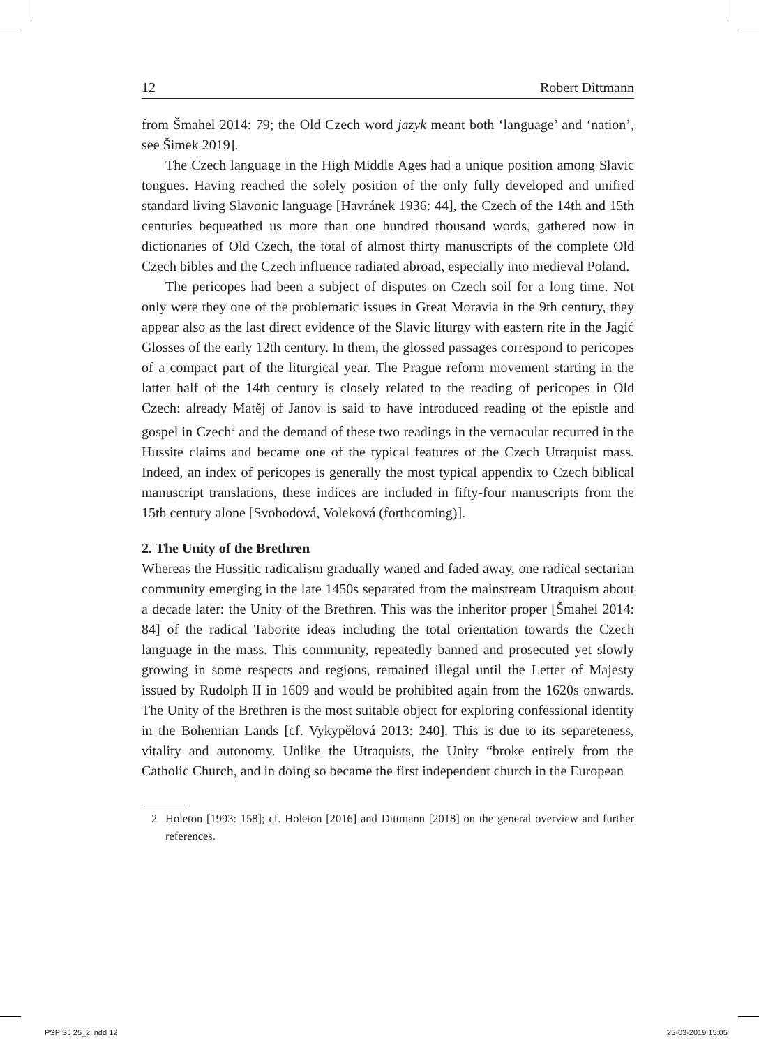12 Robert Dittmann
from Šmahel 2014: 79; the Old Czech word jazyk meant both ‘language’ and ‘nation’, see Šimek 2019].
The Czech language in the High Middle Ages had a unique position among Slavic tongues. Having reached the solely position of the only fully developed and unified standard living Slavonic language [Havránek 1936: 44], the Czech of the 14th and 15th centuries bequeathed us more than one hundred thousand words, gathered now in dictionaries of Old Czech, the total of almost thirty manuscripts of the complete Old Czech bibles and the Czech influence radiated abroad, especially into medieval Poland.
The pericopes had been a subject of disputes on Czech soil for a long time. Not only were they one of the problematic issues in Great Moravia in the 9th century, they appear also as the last direct evidence of the Slavic liturgy with eastern rite in the Jagić Glosses of the early 12th century. In them, the glossed passages correspond to pericopes of a compact part of the liturgical year. The Prague reform movement starting in the latter half of the 14th century is closely related to the reading of pericopes in Old Czech: already Matěj of Janov is said to have introduced reading of the epistle and gospel in Czech<sup>2</sup> and the demand of these two readings in the vernacular recurred in the Hussite claims and became one of the typical features of the Czech Utraquist mass. Indeed, an index of pericopes is generally the most typical appendix to Czech biblical manuscript translations, these indices are included in fifty-four manuscripts from the 15th century alone [Svobodová, Voleková (forthcoming)].
2. The Unity of the Brethren
Whereas the Hussitic radicalism gradually waned and faded away, one radical sectarian community emerging in the late 1450s separated from the mainstream Utraquism about a decade later: the Unity of the Brethren. This was the inheritor proper [Šmahel 2014: 84] of the radical Taborite ideas including the total orientation towards the Czech language in the mass. This community, repeatedly banned and prosecuted yet slowly growing in some respects and regions, remained illegal until the Letter of Majesty issued by Rudolph II in 1609 and would be prohibited again from the 1620s onwards. The Unity of the Brethren is the most suitable object for exploring confessional identity in the Bohemian Lands [cf. Vykypělová 2013: 240]. This is due to its separeteness, vitality and autonomy. Unlike the Utraquists, the Unity “broke entirely from the Catholic Church, and in doing so became the first independent church in the European
2 Holeton [1993: 158]; cf. Holeton [2016] and Dittmann [2018] on the general overview and further references.
PSP SJ 25_2.indd 12 25-03-2019 15:05